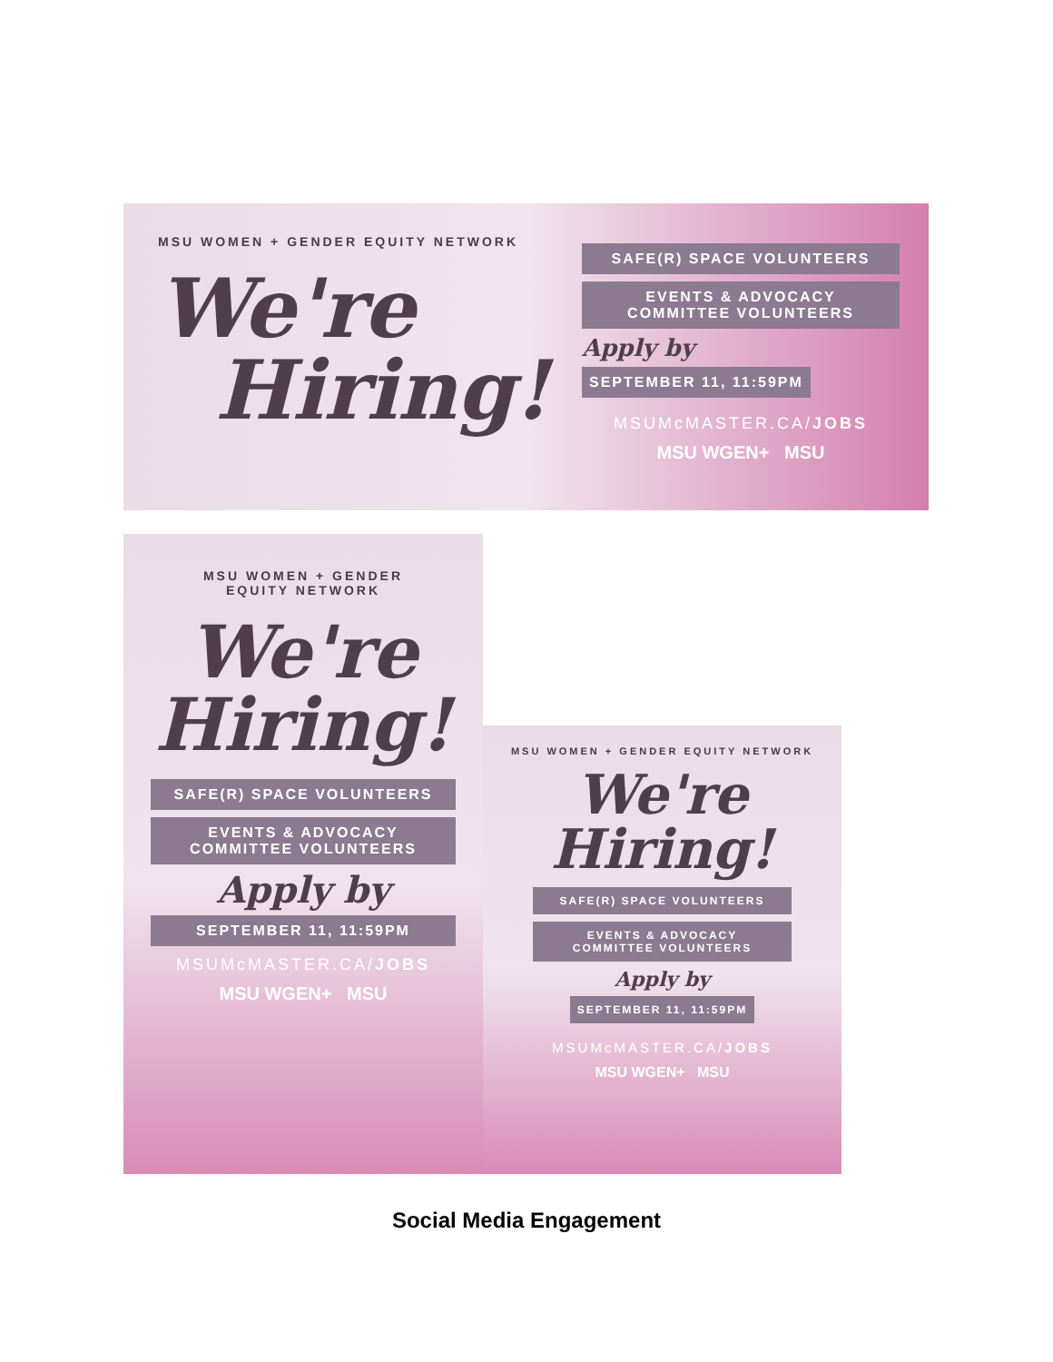MSU WOMEN + GENDER EQUITY NETWORK
We're
Hiring!
SAFE(R) SPACE VOLUNTEERS
EVENTS & ADVOCACY
COMMITTEE VOLUNTEERS
Apply by SEPTEMBER 11, 11:59PM
MSUMcMASTER.CA/JOBS
MSU WGEN+ MSU
MSU WOMEN + GENDER
EQUITY NETWORK
We're
Hiring!
SAFE(R) SPACE VOLUNTEERS
EVENTS & ADVOCACY
COMMITTEE VOLUNTEERS
Apply by
SEPTEMBER 11, 11:59PM
MSUMcMASTER.CA/JOBS
MSU WGEN+ MSU
MSU WOMEN + GENDER EQUITY NETWORK
We're
Hiring!
SAFE(R) SPACE VOLUNTEERS
EVENTS & ADVOCACY
COMMITTEE VOLUNTEERS
Apply by SEPTEMBER 11, 11:59PM
MSUMcMASTER.CA/JOBS
MSU WGEN+ MSU
Social Media Engagement